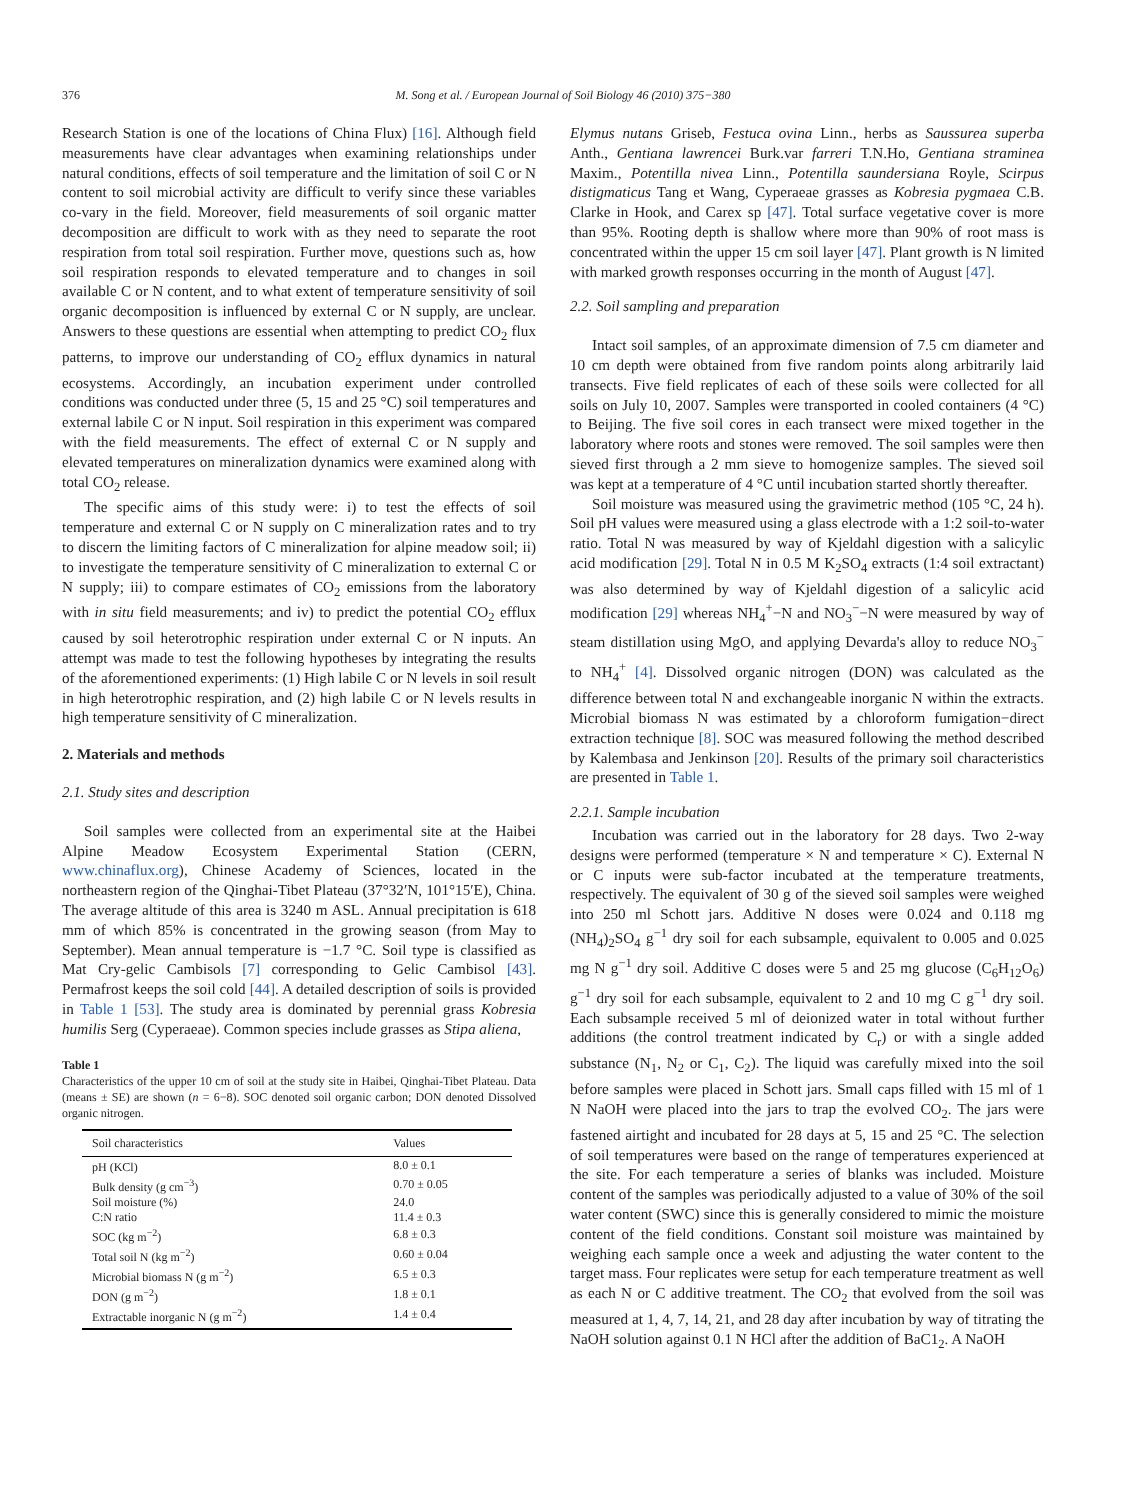376 M. Song et al. / European Journal of Soil Biology 46 (2010) 375−380
Research Station is one of the locations of China Flux) [16]. Although field measurements have clear advantages when examining relationships under natural conditions, effects of soil temperature and the limitation of soil C or N content to soil microbial activity are difficult to verify since these variables co-vary in the field. Moreover, field measurements of soil organic matter decomposition are difficult to work with as they need to separate the root respiration from total soil respiration. Further move, questions such as, how soil respiration responds to elevated temperature and to changes in soil available C or N content, and to what extent of temperature sensitivity of soil organic decomposition is influenced by external C or N supply, are unclear. Answers to these questions are essential when attempting to predict CO<sub>2</sub> flux patterns, to improve our understanding of CO<sub>2</sub> efflux dynamics in natural ecosystems. Accordingly, an incubation experiment under controlled conditions was conducted under three (5, 15 and 25 °C) soil temperatures and external labile C or N input. Soil respiration in this experiment was compared with the field measurements. The effect of external C or N supply and elevated temperatures on mineralization dynamics were examined along with total CO<sub>2</sub> release.
The specific aims of this study were: i) to test the effects of soil temperature and external C or N supply on C mineralization rates and to try to discern the limiting factors of C mineralization for alpine meadow soil; ii) to investigate the temperature sensitivity of C mineralization to external C or N supply; iii) to compare estimates of CO<sub>2</sub> emissions from the laboratory with in situ field measurements; and iv) to predict the potential CO<sub>2</sub> efflux caused by soil heterotrophic respiration under external C or N inputs. An attempt was made to test the following hypotheses by integrating the results of the aforementioned experiments: (1) High labile C or N levels in soil result in high heterotrophic respiration, and (2) high labile C or N levels results in high temperature sensitivity of C mineralization.
2. Materials and methods
2.1. Study sites and description
Soil samples were collected from an experimental site at the Haibei Alpine Meadow Ecosystem Experimental Station (CERN, www.chinaflux.org), Chinese Academy of Sciences, located in the northeastern region of the Qinghai-Tibet Plateau (37°32′N, 101°15′E), China. The average altitude of this area is 3240 m ASL. Annual precipitation is 618 mm of which 85% is concentrated in the growing season (from May to September). Mean annual temperature is −1.7 °C. Soil type is classified as Mat Cry-gelic Cambisols [7] corresponding to Gelic Cambisol [43]. Permafrost keeps the soil cold [44]. A detailed description of soils is provided in Table 1 [53]. The study area is dominated by perennial grass Kobresia humilis Serg (Cyperaeae). Common species include grasses as Stipa aliena,
Table 1
Characteristics of the upper 10 cm of soil at the study site in Haibei, Qinghai-Tibet Plateau. Data (means ± SE) are shown (n = 6−8). SOC denoted soil organic carbon; DON denoted Dissolved organic nitrogen.
| Soil characteristics | Values |
| --- | --- |
| pH (KCl) | 8.0 ± 0.1 |
| Bulk density (g cm<sup>−3</sup>) | 0.70 ± 0.05 |
| Soil moisture (%) | 24.0 |
| C:N ratio | 11.4 ± 0.3 |
| SOC (kg m<sup>−2</sup>) | 6.8 ± 0.3 |
| Total soil N (kg m<sup>−2</sup>) | 0.60 ± 0.04 |
| Microbial biomass N (g m<sup>−2</sup>) | 6.5 ± 0.3 |
| DON (g m<sup>−2</sup>) | 1.8 ± 0.1 |
| Extractable inorganic N (g m<sup>−2</sup>) | 1.4 ± 0.4 |
Elymus nutans Griseb, Festuca ovina Linn., herbs as Saussurea superba Anth., Gentiana lawrencei Burk.var farreri T.N.Ho, Gentiana straminea Maxim., Potentilla nivea Linn., Potentilla saundersiana Royle, Scirpus distigmaticus Tang et Wang, Cyperaeae grasses as Kobresia pygmaea C.B. Clarke in Hook, and Carex sp [47]. Total surface vegetative cover is more than 95%. Rooting depth is shallow where more than 90% of root mass is concentrated within the upper 15 cm soil layer [47]. Plant growth is N limited with marked growth responses occurring in the month of August [47].
2.2. Soil sampling and preparation
Intact soil samples, of an approximate dimension of 7.5 cm diameter and 10 cm depth were obtained from five random points along arbitrarily laid transects. Five field replicates of each of these soils were collected for all soils on July 10, 2007. Samples were transported in cooled containers (4 °C) to Beijing. The five soil cores in each transect were mixed together in the laboratory where roots and stones were removed. The soil samples were then sieved first through a 2 mm sieve to homogenize samples. The sieved soil was kept at a temperature of 4 °C until incubation started shortly thereafter.
Soil moisture was measured using the gravimetric method (105 °C, 24 h). Soil pH values were measured using a glass electrode with a 1:2 soil-to-water ratio. Total N was measured by way of Kjeldahl digestion with a salicylic acid modification [29]. Total N in 0.5 M K<sub>2</sub>SO<sub>4</sub> extracts (1:4 soil extractant) was also determined by way of Kjeldahl digestion of a salicylic acid modification [29] whereas NH<sub>4</sub><sup>+</sup>−N and NO<sub>3</sub><sup>−</sup>−N were measured by way of steam distillation using MgO, and applying Devarda's alloy to reduce NO<sub>3</sub><sup>−</sup> to NH<sub>4</sub><sup>+</sup> [4]. Dissolved organic nitrogen (DON) was calculated as the difference between total N and exchangeable inorganic N within the extracts. Microbial biomass N was estimated by a chloroform fumigation−direct extraction technique [8]. SOC was measured following the method described by Kalembasa and Jenkinson [20]. Results of the primary soil characteristics are presented in Table 1.
2.2.1. Sample incubation
Incubation was carried out in the laboratory for 28 days. Two 2-way designs were performed (temperature × N and temperature × C). External N or C inputs were sub-factor incubated at the temperature treatments, respectively. The equivalent of 30 g of the sieved soil samples were weighed into 250 ml Schott jars. Additive N doses were 0.024 and 0.118 mg (NH<sub>4</sub>)<sub>2</sub>SO<sub>4</sub> g<sup>−1</sup> dry soil for each subsample, equivalent to 0.005 and 0.025 mg N g<sup>−1</sup> dry soil. Additive C doses were 5 and 25 mg glucose (C<sub>6</sub>H<sub>12</sub>O<sub>6</sub>) g<sup>−1</sup> dry soil for each subsample, equivalent to 2 and 10 mg C g<sup>−1</sup> dry soil. Each subsample received 5 ml of deionized water in total without further additions (the control treatment indicated by C<sub>r</sub>) or with a single added substance (N<sub>1</sub>, N<sub>2</sub> or C<sub>1</sub>, C<sub>2</sub>). The liquid was carefully mixed into the soil before samples were placed in Schott jars. Small caps filled with 15 ml of 1 N NaOH were placed into the jars to trap the evolved CO<sub>2</sub>. The jars were fastened airtight and incubated for 28 days at 5, 15 and 25 °C. The selection of soil temperatures were based on the range of temperatures experienced at the site. For each temperature a series of blanks was included. Moisture content of the samples was periodically adjusted to a value of 30% of the soil water content (SWC) since this is generally considered to mimic the moisture content of the field conditions. Constant soil moisture was maintained by weighing each sample once a week and adjusting the water content to the target mass. Four replicates were setup for each temperature treatment as well as each N or C additive treatment. The CO<sub>2</sub> that evolved from the soil was measured at 1, 4, 7, 14, 21, and 28 day after incubation by way of titrating the NaOH solution against 0.1 N HCl after the addition of BaC1<sub>2</sub>. A NaOH